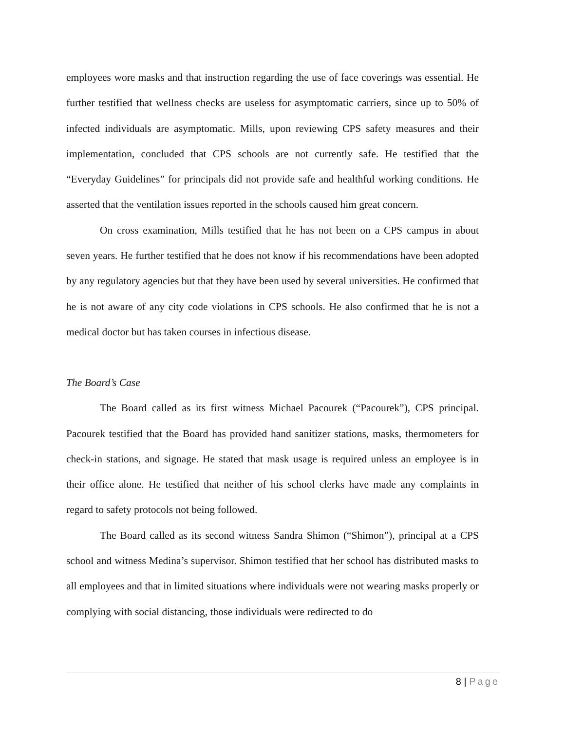employees wore masks and that instruction regarding the use of face coverings was essential. He further testified that wellness checks are useless for asymptomatic carriers, since up to 50% of infected individuals are asymptomatic. Mills, upon reviewing CPS safety measures and their implementation, concluded that CPS schools are not currently safe. He testified that the “Everyday Guidelines” for principals did not provide safe and healthful working conditions. He asserted that the ventilation issues reported in the schools caused him great concern.
On cross examination, Mills testified that he has not been on a CPS campus in about seven years. He further testified that he does not know if his recommendations have been adopted by any regulatory agencies but that they have been used by several universities. He confirmed that he is not aware of any city code violations in CPS schools. He also confirmed that he is not a medical doctor but has taken courses in infectious disease.
The Board’s Case
The Board called as its first witness Michael Pacourek (“Pacourek”), CPS principal. Pacourek testified that the Board has provided hand sanitizer stations, masks, thermometers for check-in stations, and signage. He stated that mask usage is required unless an employee is in their office alone. He testified that neither of his school clerks have made any complaints in regard to safety protocols not being followed.
The Board called as its second witness Sandra Shimon (“Shimon”), principal at a CPS school and witness Medina’s supervisor. Shimon testified that her school has distributed masks to all employees and that in limited situations where individuals were not wearing masks properly or complying with social distancing, those individuals were redirected to do
8 | Page